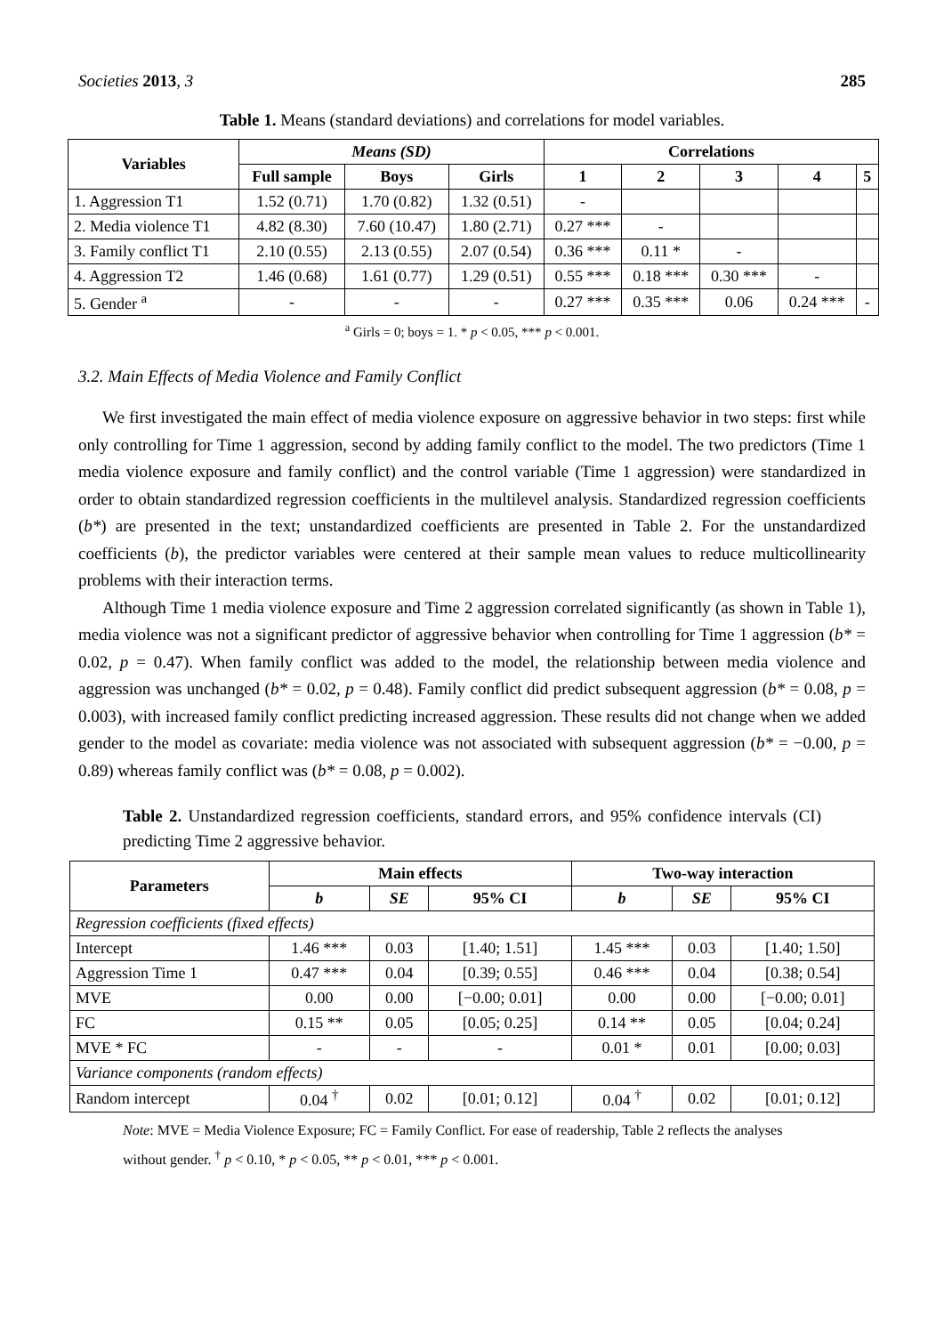Societies 2013, 3 285
Table 1. Means (standard deviations) and correlations for model variables.
| Variables | Means (SD) | | | Correlations | | | | |
| --- | --- | --- | --- | --- | --- | --- | --- | --- |
| | Full sample | Boys | Girls | 1 | 2 | 3 | 4 | 5 |
| 1. Aggression T1 | 1.52 (0.71) | 1.70 (0.82) | 1.32 (0.51) | - | | | | |
| 2. Media violence T1 | 4.82 (8.30) | 7.60 (10.47) | 1.80 (2.71) | 0.27 *** | - | | | |
| 3. Family conflict T1 | 2.10 (0.55) | 2.13 (0.55) | 2.07 (0.54) | 0.36 *** | 0.11 * | - | | |
| 4. Aggression T2 | 1.46 (0.68) | 1.61 (0.77) | 1.29 (0.51) | 0.55 *** | 0.18 *** | 0.30 *** | - | |
| 5. Gender <sup>a</sup> | - | - | - | 0.27 *** | 0.35 *** | 0.06 | 0.24 *** | - |
<sup>a</sup> Girls = 0; boys = 1. * p < 0.05, *** p < 0.001.
3.2. Main Effects of Media Violence and Family Conflict
We first investigated the main effect of media violence exposure on aggressive behavior in two steps: first while only controlling for Time 1 aggression, second by adding family conflict to the model. The two predictors (Time 1 media violence exposure and family conflict) and the control variable (Time 1 aggression) were standardized in order to obtain standardized regression coefficients in the multilevel analysis. Standardized regression coefficients (b*) are presented in the text; unstandardized coefficients are presented in Table 2. For the unstandardized coefficients (b), the predictor variables were centered at their sample mean values to reduce multicollinearity problems with their interaction terms.
Although Time 1 media violence exposure and Time 2 aggression correlated significantly (as shown in Table 1), media violence was not a significant predictor of aggressive behavior when controlling for Time 1 aggression (b* = 0.02, p = 0.47). When family conflict was added to the model, the relationship between media violence and aggression was unchanged (b* = 0.02, p = 0.48). Family conflict did predict subsequent aggression (b* = 0.08, p = 0.003), with increased family conflict predicting increased aggression. These results did not change when we added gender to the model as covariate: media violence was not associated with subsequent aggression (b* = −0.00, p = 0.89) whereas family conflict was (b* = 0.08, p = 0.002).
Table 2. Unstandardized regression coefficients, standard errors, and 95% confidence intervals (CI) predicting Time 2 aggressive behavior.
| Parameters | Main effects | | | Two-way interaction | | |
| --- | --- | --- | --- | --- | --- | --- |
| | b | SE | 95% CI | b | SE | 95% CI |
| Regression coefficients (fixed effects) | | | | | | |
| Intercept | 1.46 *** | 0.03 | [1.40; 1.51] | 1.45 *** | 0.03 | [1.40; 1.50] |
| Aggression Time 1 | 0.47 *** | 0.04 | [0.39; 0.55] | 0.46 *** | 0.04 | [0.38; 0.54] |
| MVE | 0.00 | 0.00 | [−0.00; 0.01] | 0.00 | 0.00 | [−0.00; 0.01] |
| FC | 0.15 ** | 0.05 | [0.05; 0.25] | 0.14 ** | 0.05 | [0.04; 0.24] |
| MVE * FC | - | - | - | 0.01 * | 0.01 | [0.00; 0.03] |
| Variance components (random effects) | | | | | | |
| Random intercept | 0.04 <sup>†</sup> | 0.02 | [0.01; 0.12] | 0.04 <sup>†</sup> | 0.02 | [0.01; 0.12] |
Note: MVE = Media Violence Exposure; FC = Family Conflict. For ease of readership, Table 2 reflects the analyses without gender. <sup>†</sup> p < 0.10, * p < 0.05, ** p < 0.01, *** p < 0.001.